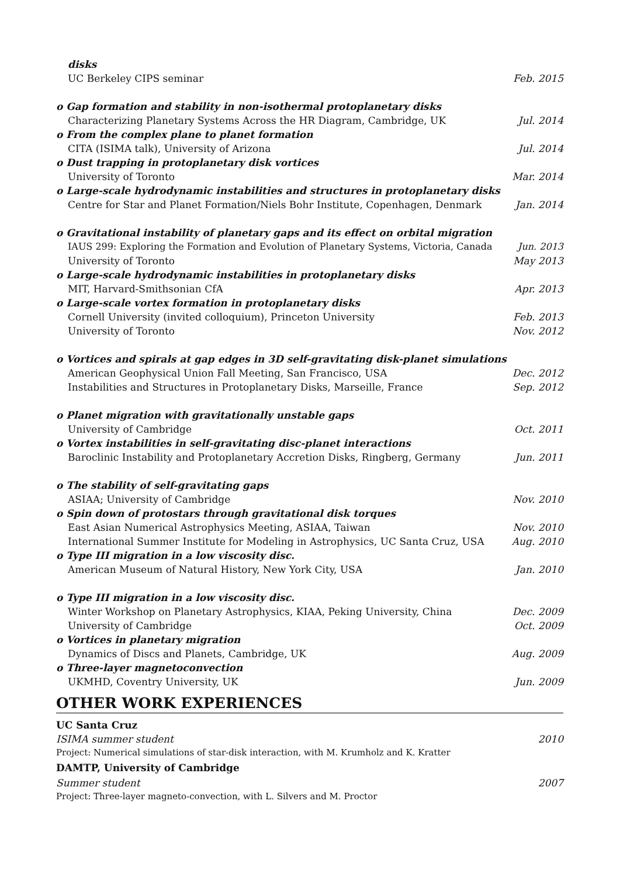disks
UC Berkeley CIPS seminar Feb. 2015
o Gap formation and stability in non-isothermal protoplanetary disks
Characterizing Planetary Systems Across the HR Diagram, Cambridge, UK Jul. 2014
o From the complex plane to planet formation
CITA (ISIMA talk), University of Arizona Jul. 2014
o Dust trapping in protoplanetary disk vortices
University of Toronto Mar. 2014
o Large-scale hydrodynamic instabilities and structures in protoplanetary disks
Centre for Star and Planet Formation/Niels Bohr Institute, Copenhagen, Denmark Jan. 2014
o Gravitational instability of planetary gaps and its effect on orbital migration
IAUS 299: Exploring the Formation and Evolution of Planetary Systems, Victoria, Canada Jun. 2013
University of Toronto May 2013
o Large-scale hydrodynamic instabilities in protoplanetary disks
MIT, Harvard-Smithsonian CfA Apr. 2013
o Large-scale vortex formation in protoplanetary disks
Cornell University (invited colloquium), Princeton University Feb. 2013
University of Toronto Nov. 2012
o Vortices and spirals at gap edges in 3D self-gravitating disk-planet simulations
American Geophysical Union Fall Meeting, San Francisco, USA Dec. 2012
Instabilities and Structures in Protoplanetary Disks, Marseille, France Sep. 2012
o Planet migration with gravitationally unstable gaps
University of Cambridge Oct. 2011
o Vortex instabilities in self-gravitating disc-planet interactions
Baroclinic Instability and Protoplanetary Accretion Disks, Ringberg, Germany Jun. 2011
o The stability of self-gravitating gaps
ASIAA; University of Cambridge Nov. 2010
o Spin down of protostars through gravitational disk torques
East Asian Numerical Astrophysics Meeting, ASIAA, Taiwan Nov. 2010
International Summer Institute for Modeling in Astrophysics, UC Santa Cruz, USA Aug. 2010
o Type III migration in a low viscosity disc.
American Museum of Natural History, New York City, USA Jan. 2010
o Type III migration in a low viscosity disc.
Winter Workshop on Planetary Astrophysics, KIAA, Peking University, China Dec. 2009
University of Cambridge Oct. 2009
o Vortices in planetary migration
Dynamics of Discs and Planets, Cambridge, UK Aug. 2009
o Three-layer magnetoconvection
UKMHD, Coventry University, UK Jun. 2009
OTHER WORK EXPERIENCES
UC Santa Cruz
ISIMA summer student 2010
Project: Numerical simulations of star-disk interaction, with M. Krumholz and K. Kratter
DAMTP, University of Cambridge
Summer student 2007
Project: Three-layer magneto-convection, with L. Silvers and M. Proctor